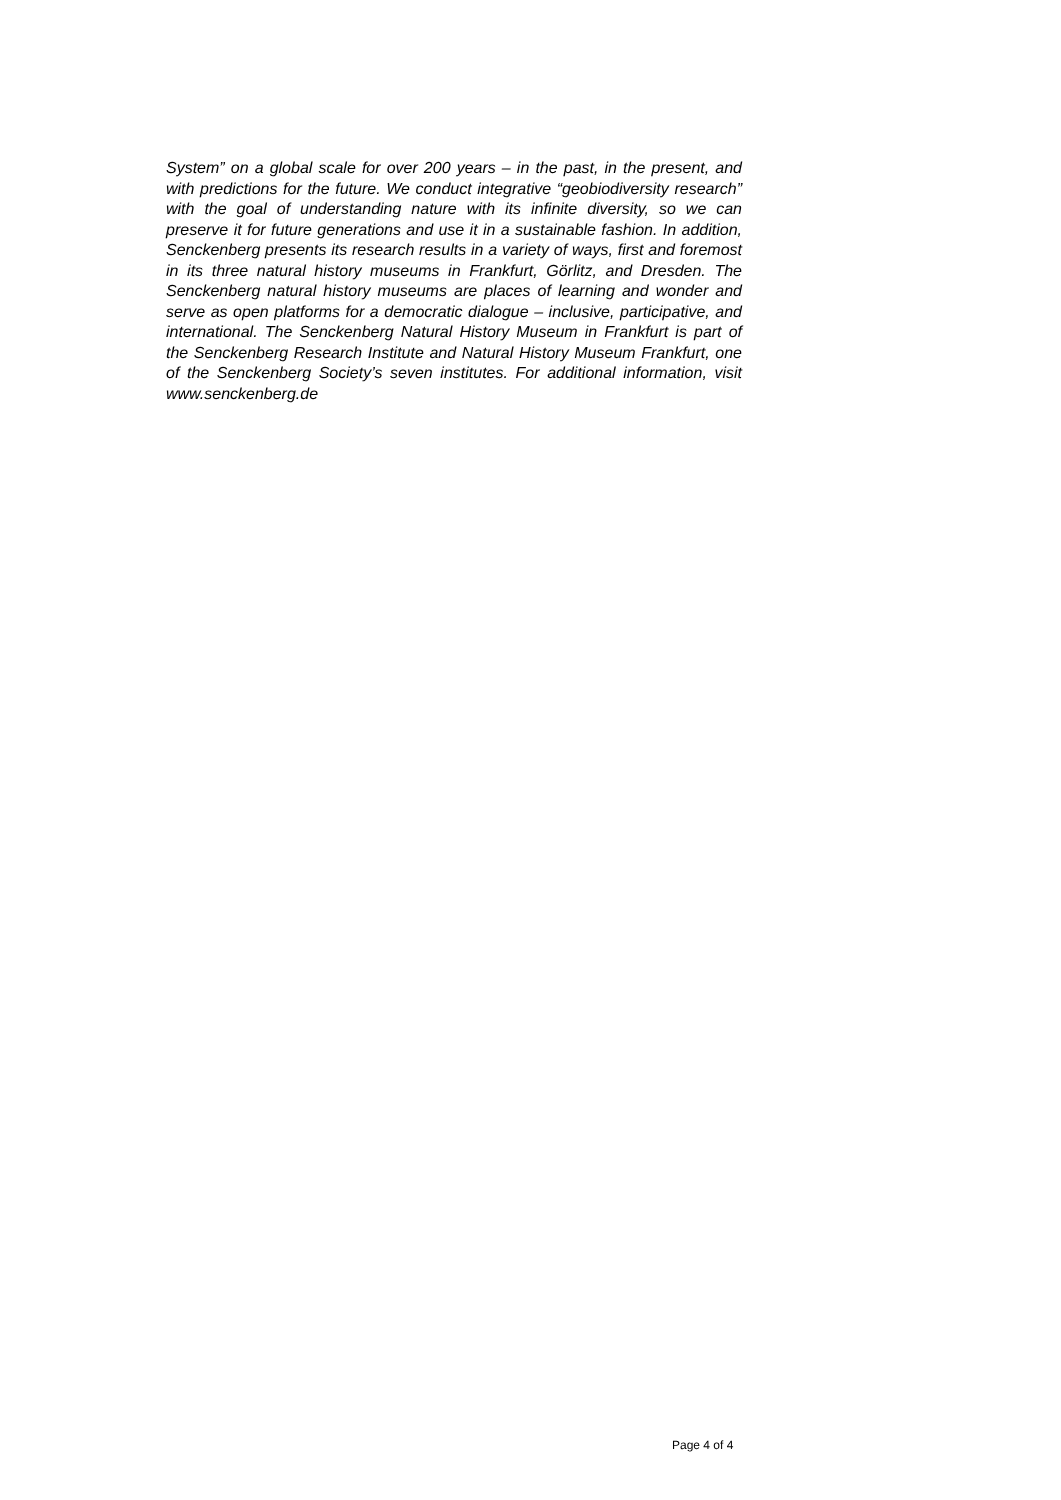System” on a global scale for over 200 years – in the past, in the present, and with predictions for the future. We conduct integrative “geobiodiversity research” with the goal of understanding nature with its infinite diversity, so we can preserve it for future generations and use it in a sustainable fashion. In addition, Senckenberg presents its research results in a variety of ways, first and foremost in its three natural history museums in Frankfurt, Görlitz, and Dresden. The Senckenberg natural history museums are places of learning and wonder and serve as open platforms for a democratic dialogue – inclusive, participative, and international. The Senckenberg Natural History Museum in Frankfurt is part of the Senckenberg Research Institute and Natural History Museum Frankfurt, one of the Senckenberg Society’s seven institutes. For additional information, visit www.senckenberg.de
Page 4 of 4